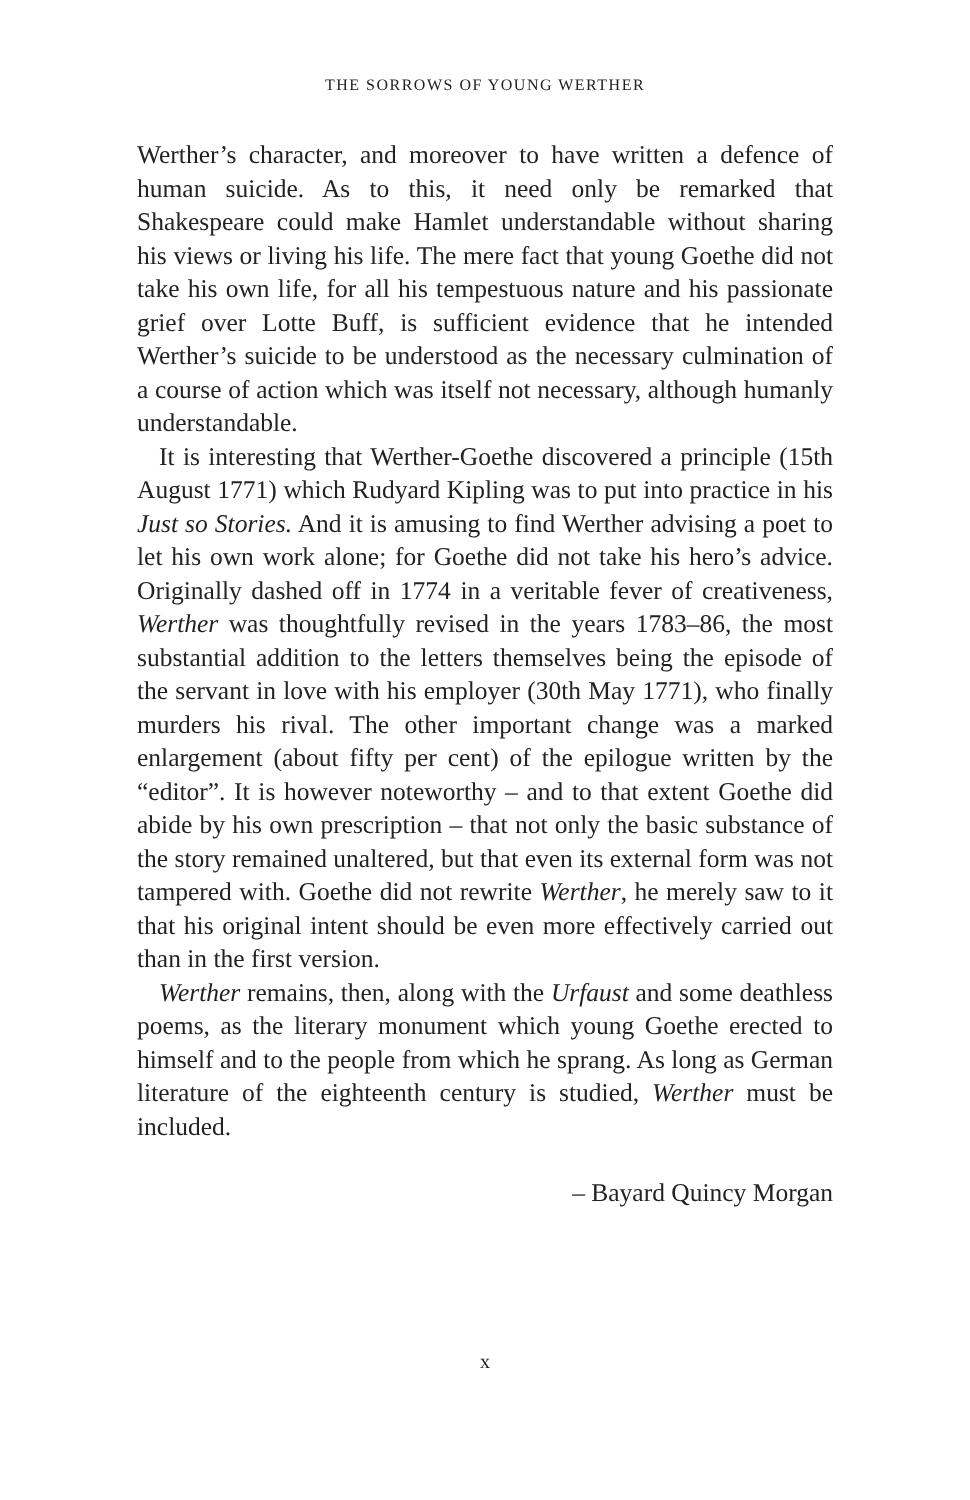THE SORROWS OF YOUNG WERTHER
Werther’s character, and moreover to have written a defence of human suicide. As to this, it need only be remarked that Shakespeare could make Hamlet understandable without sharing his views or living his life. The mere fact that young Goethe did not take his own life, for all his tempestuous nature and his passionate grief over Lotte Buff, is sufficient evidence that he intended Werther’s suicide to be understood as the necessary culmination of a course of action which was itself not necessary, although humanly understandable.
It is interesting that Werther-Goethe discovered a principle (15th August 1771) which Rudyard Kipling was to put into practice in his Just so Stories. And it is amusing to find Werther advising a poet to let his own work alone; for Goethe did not take his hero’s advice. Originally dashed off in 1774 in a veritable fever of creativeness, Werther was thoughtfully revised in the years 1783–86, the most substantial addition to the letters themselves being the episode of the servant in love with his employer (30th May 1771), who finally murders his rival. The other important change was a marked enlargement (about fifty per cent) of the epilogue written by the “editor”. It is however noteworthy – and to that extent Goethe did abide by his own prescription – that not only the basic substance of the story remained unaltered, but that even its external form was not tampered with. Goethe did not rewrite Werther, he merely saw to it that his original intent should be even more effectively carried out than in the first version.
Werther remains, then, along with the Urfaust and some deathless poems, as the literary monument which young Goethe erected to himself and to the people from which he sprang. As long as German literature of the eighteenth century is studied, Werther must be included.
– Bayard Quincy Morgan
x